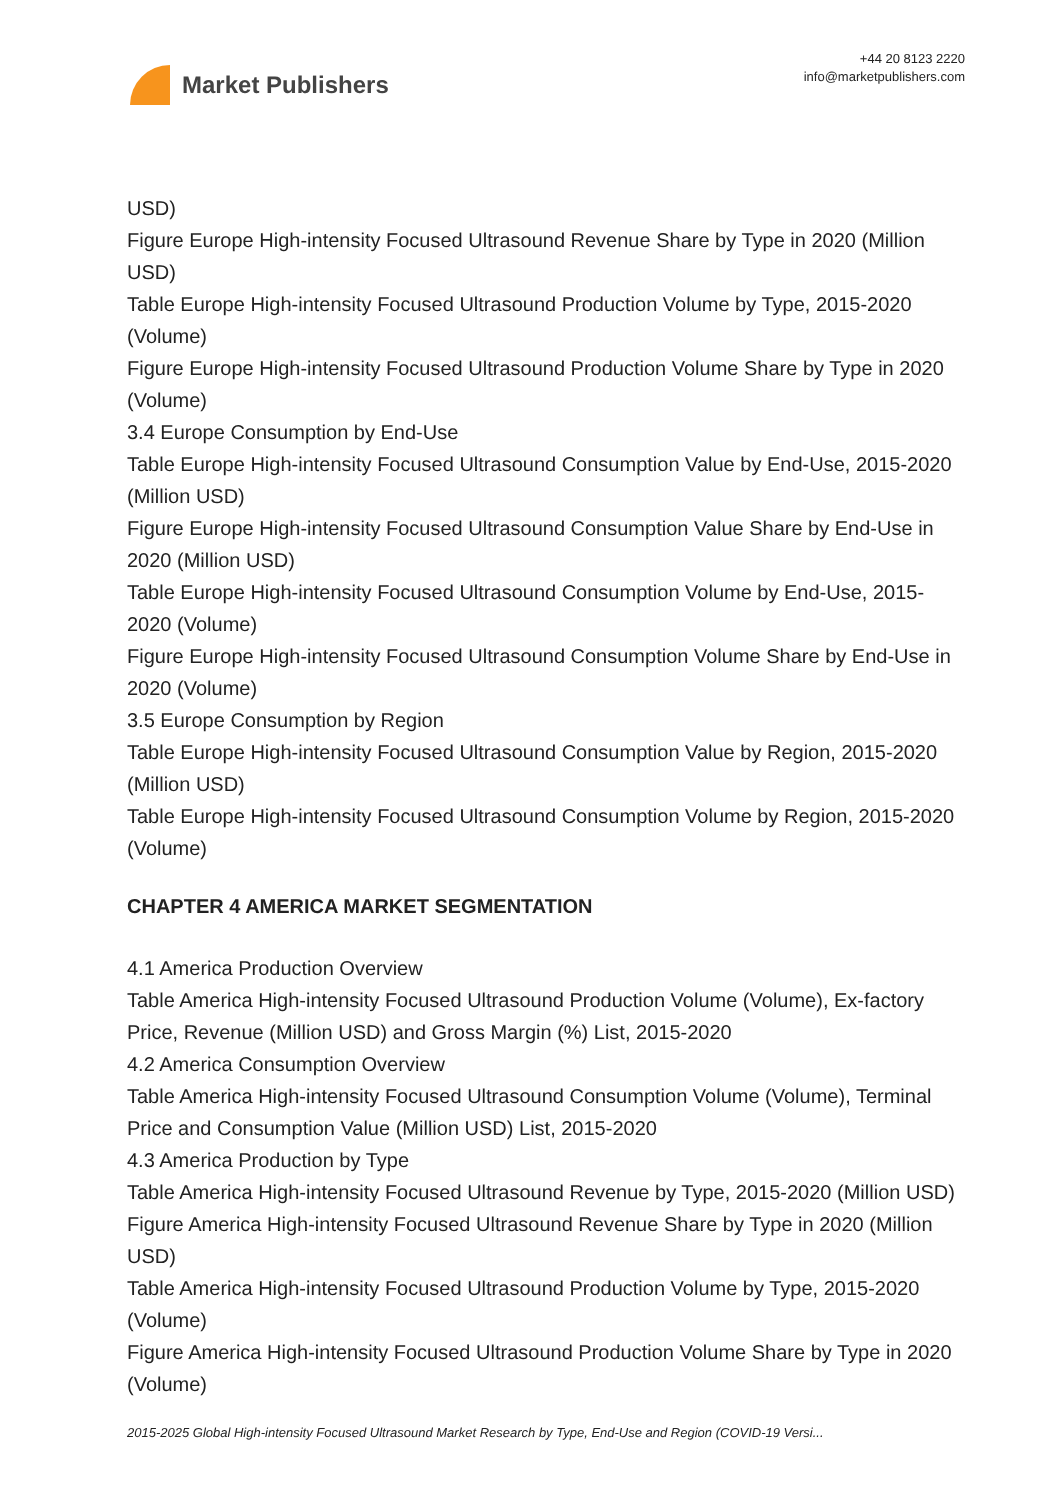Market Publishers
+44 20 8123 2220
info@marketpublishers.com
USD)
Figure Europe High-intensity Focused Ultrasound Revenue Share by Type in 2020 (Million USD)
Table Europe High-intensity Focused Ultrasound Production Volume by Type, 2015-2020 (Volume)
Figure Europe High-intensity Focused Ultrasound Production Volume Share by Type in 2020 (Volume)
3.4 Europe Consumption by End-Use
Table Europe High-intensity Focused Ultrasound Consumption Value by End-Use, 2015-2020 (Million USD)
Figure Europe High-intensity Focused Ultrasound Consumption Value Share by End-Use in 2020 (Million USD)
Table Europe High-intensity Focused Ultrasound Consumption Volume by End-Use, 2015-2020 (Volume)
Figure Europe High-intensity Focused Ultrasound Consumption Volume Share by End-Use in 2020 (Volume)
3.5 Europe Consumption by Region
Table Europe High-intensity Focused Ultrasound Consumption Value by Region, 2015-2020 (Million USD)
Table Europe High-intensity Focused Ultrasound Consumption Volume by Region, 2015-2020 (Volume)
CHAPTER 4 AMERICA MARKET SEGMENTATION
4.1 America Production Overview
Table America High-intensity Focused Ultrasound Production Volume (Volume), Ex-factory Price, Revenue (Million USD) and Gross Margin (%) List, 2015-2020
4.2 America Consumption Overview
Table America High-intensity Focused Ultrasound Consumption Volume (Volume), Terminal Price and Consumption Value (Million USD) List, 2015-2020
4.3 America Production by Type
Table America High-intensity Focused Ultrasound Revenue by Type, 2015-2020 (Million USD)
Figure America High-intensity Focused Ultrasound Revenue Share by Type in 2020 (Million USD)
Table America High-intensity Focused Ultrasound Production Volume by Type, 2015-2020 (Volume)
Figure America High-intensity Focused Ultrasound Production Volume Share by Type in 2020 (Volume)
2015-2025 Global High-intensity Focused Ultrasound Market Research by Type, End-Use and Region (COVID-19 Versi...